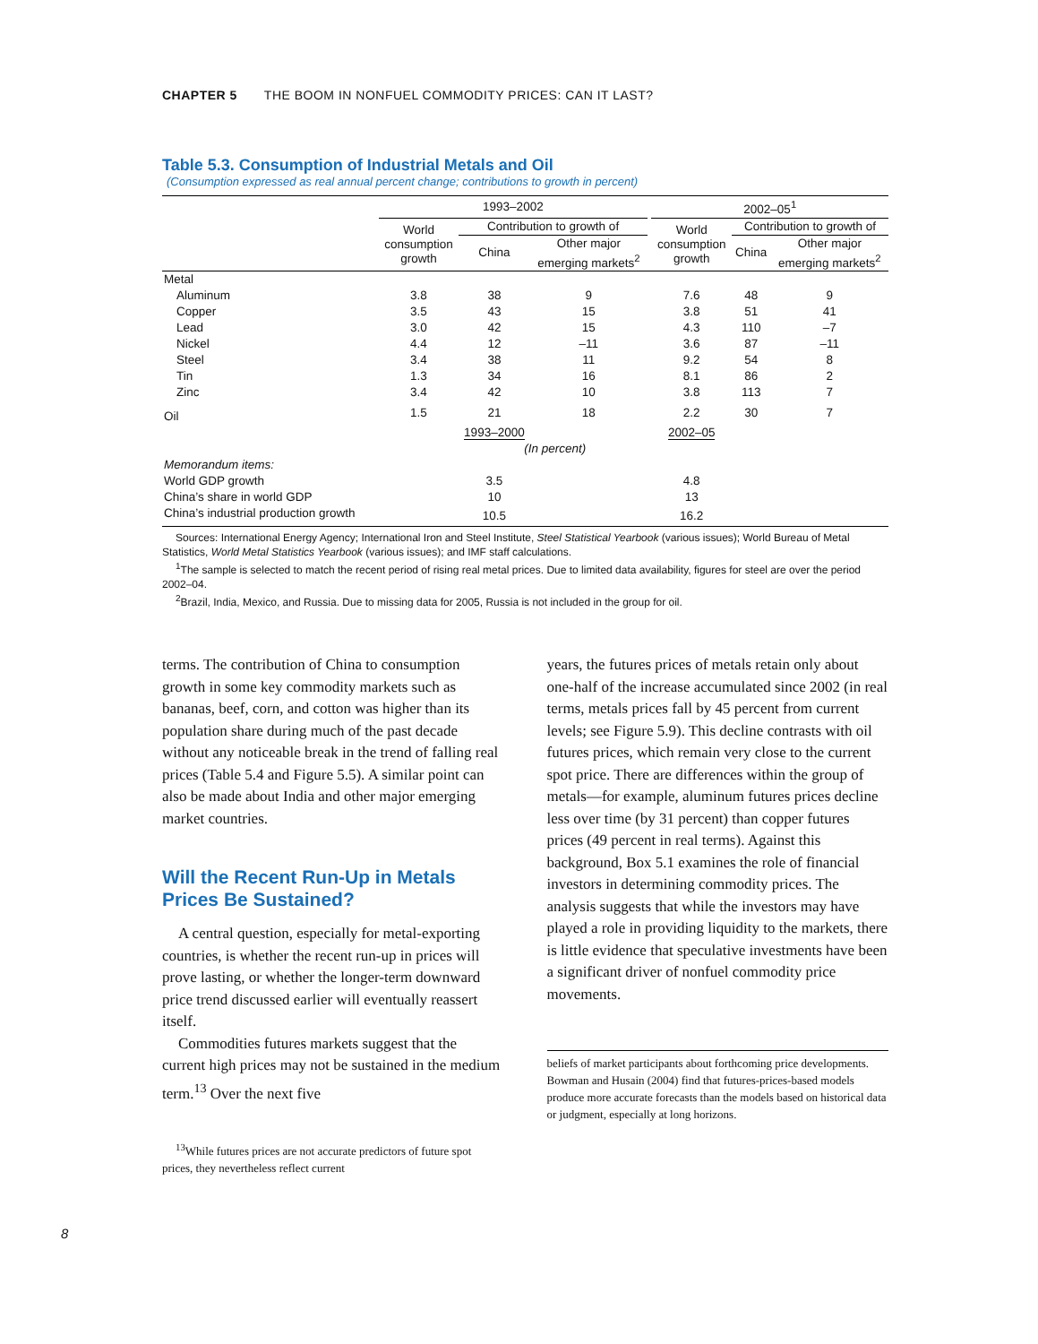CHAPTER 5 THE BOOM IN NONFUEL COMMODITY PRICES: CAN IT LAST?
Table 5.3. Consumption of Industrial Metals and Oil
(Consumption expressed as real annual percent change; contributions to growth in percent)
| | 1993–2002 | | | | 2002–05<sup>1</sup> | | |
| --- | --- | --- | --- | --- | --- | --- | --- |
| | World consumption growth | Contribution to growth of | | | World consumption growth | Contribution to growth of | |
| | | China | Other major emerging markets<sup>2</sup> | | | China | Other major emerging markets<sup>2</sup> |
| Metal | | | | | | | |
| Aluminum | 3.8 | 38 | 9 | | 7.6 | 48 | 9 |
| Copper | 3.5 | 43 | 15 | | 3.8 | 51 | 41 |
| Lead | 3.0 | 42 | 15 | | 4.3 | 110 | –7 |
| Nickel | 4.4 | 12 | –11 | | 3.6 | 87 | –11 |
| Steel | 3.4 | 38 | 11 | | 9.2 | 54 | 8 |
| Tin | 1.3 | 34 | 16 | | 8.1 | 86 | 2 |
| Zinc | 3.4 | 42 | 10 | | 3.8 | 113 | 7 |
| Oil | 1.5 | 21 | 18 | | 2.2 | 30 | 7 |
| | | 1993–2000 | | | 2002–05 | | |
| | (In percent) | | | | | | |
| Memorandum items: | | | | | | | |
| World GDP growth | | 3.5 | | | 4.8 | | |
| China’s share in world GDP | | 10 | | | 13 | | |
| China’s industrial production growth | | 10.5 | | | 16.2 | | |
Sources: International Energy Agency; International Iron and Steel Institute, Steel Statistical Yearbook (various issues); World Bureau of Metal Statistics, World Metal Statistics Yearbook (various issues); and IMF staff calculations.
<sup>1</sup> The sample is selected to match the recent period of rising real metal prices. Due to limited data availability, figures for steel are over the period 2002–04.
<sup>2</sup> Brazil, India, Mexico, and Russia. Due to missing data for 2005, Russia is not included in the group for oil.
terms. The contribution of China to consumption growth in some key commodity markets such as bananas, beef, corn, and cotton was higher than its population share during much of the past decade without any noticeable break in the trend of falling real prices (Table 5.4 and Figure 5.5). A similar point can also be made about India and other major emerging market countries.
Will the Recent Run-Up in Metals Prices Be Sustained?
A central question, especially for metal-exporting countries, is whether the recent run-up in prices will prove lasting, or whether the longer-term downward price trend discussed earlier will eventually reassert itself.
Commodities futures markets suggest that the current high prices may not be sustained in the medium term.<sup>13</sup> Over the next five
<sup>13</sup> While futures prices are not accurate predictors of future spot prices, they nevertheless reflect current
years, the futures prices of metals retain only about one-half of the increase accumulated since 2002 (in real terms, metals prices fall by 45 percent from current levels; see Figure 5.9). This decline contrasts with oil futures prices, which remain very close to the current spot price. There are differences within the group of metals—for example, aluminum futures prices decline less over time (by 31 percent) than copper futures prices (49 percent in real terms). Against this background, Box 5.1 examines the role of financial investors in determining commodity prices. The analysis suggests that while the investors may have played a role in providing liquidity to the markets, there is little evidence that speculative investments have been a significant driver of nonfuel commodity price movements.
beliefs of market participants about forthcoming price developments. Bowman and Husain (2004) find that futures-prices-based models produce more accurate forecasts than the models based on historical data or judgment, especially at long horizons.
8